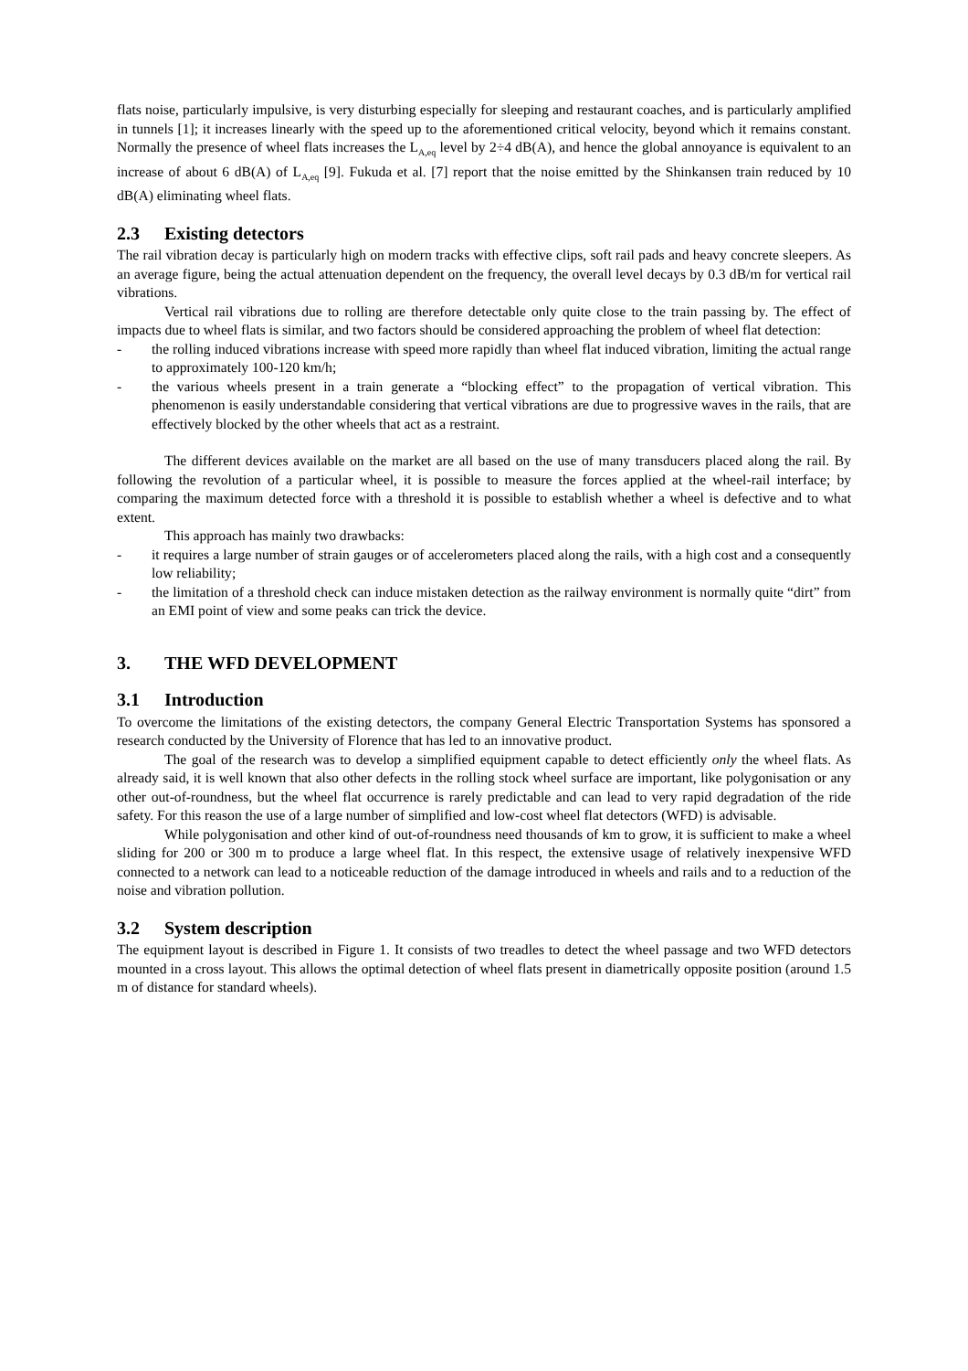flats noise, particularly impulsive, is very disturbing especially for sleeping and restaurant coaches, and is particularly amplified in tunnels [1]; it increases linearly with the speed up to the aforementioned critical velocity, beyond which it remains constant. Normally the presence of wheel flats increases the L<sub>A,eq</sub> level by 2÷4 dB(A), and hence the global annoyance is equivalent to an increase of about 6 dB(A) of L<sub>A,eq</sub> [9]. Fukuda et al. [7] report that the noise emitted by the Shinkansen train reduced by 10 dB(A) eliminating wheel flats.
2.3 Existing detectors
The rail vibration decay is particularly high on modern tracks with effective clips, soft rail pads and heavy concrete sleepers. As an average figure, being the actual attenuation dependent on the frequency, the overall level decays by 0.3 dB/m for vertical rail vibrations.
Vertical rail vibrations due to rolling are therefore detectable only quite close to the train passing by. The effect of impacts due to wheel flats is similar, and two factors should be considered approaching the problem of wheel flat detection:
- the rolling induced vibrations increase with speed more rapidly than wheel flat induced vibration, limiting the actual range to approximately 100-120 km/h;
- the various wheels present in a train generate a “blocking effect” to the propagation of vertical vibration. This phenomenon is easily understandable considering that vertical vibrations are due to progressive waves in the rails, that are effectively blocked by the other wheels that act as a restraint.
The different devices available on the market are all based on the use of many transducers placed along the rail. By following the revolution of a particular wheel, it is possible to measure the forces applied at the wheel-rail interface; by comparing the maximum detected force with a threshold it is possible to establish whether a wheel is defective and to what extent.
This approach has mainly two drawbacks:
- it requires a large number of strain gauges or of accelerometers placed along the rails, with a high cost and a consequently low reliability;
- the limitation of a threshold check can induce mistaken detection as the railway environment is normally quite “dirt” from an EMI point of view and some peaks can trick the device.
3. THE WFD DEVELOPMENT
3.1 Introduction
To overcome the limitations of the existing detectors, the company General Electric Transportation Systems has sponsored a research conducted by the University of Florence that has led to an innovative product.
The goal of the research was to develop a simplified equipment capable to detect efficiently only the wheel flats. As already said, it is well known that also other defects in the rolling stock wheel surface are important, like polygonisation or any other out-of-roundness, but the wheel flat occurrence is rarely predictable and can lead to very rapid degradation of the ride safety. For this reason the use of a large number of simplified and low-cost wheel flat detectors (WFD) is advisable.
While polygonisation and other kind of out-of-roundness need thousands of km to grow, it is sufficient to make a wheel sliding for 200 or 300 m to produce a large wheel flat. In this respect, the extensive usage of relatively inexpensive WFD connected to a network can lead to a noticeable reduction of the damage introduced in wheels and rails and to a reduction of the noise and vibration pollution.
3.2 System description
The equipment layout is described in Figure 1. It consists of two treadles to detect the wheel passage and two WFD detectors mounted in a cross layout. This allows the optimal detection of wheel flats present in diametrically opposite position (around 1.5 m of distance for standard wheels).